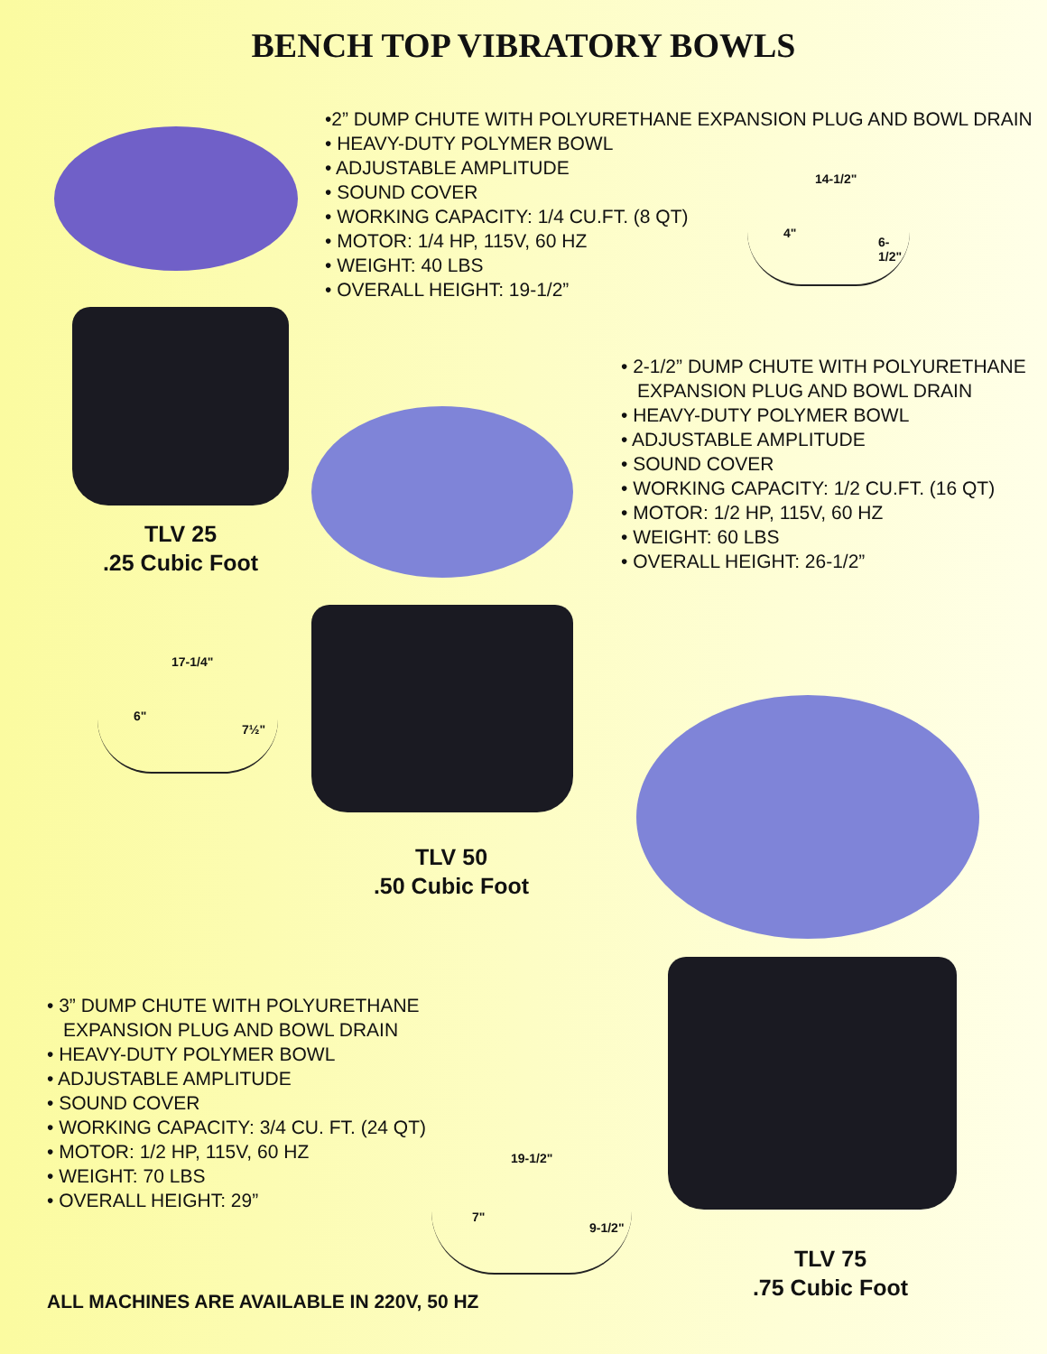BENCH TOP VIBRATORY BOWLS
•2” DUMP CHUTE WITH POLYURETHANE EXPANSION PLUG AND BOWL DRAIN
• HEAVY-DUTY POLYMER BOWL
• ADJUSTABLE AMPLITUDE
• SOUND COVER
• WORKING CAPACITY: 1/4 CU.FT. (8 QT)
• MOTOR: 1/4 HP, 115V, 60 HZ
• WEIGHT: 40 LBS
• OVERALL HEIGHT: 19-1/2”
14-1/2"
4"
6-1/2"
TLV 25
.25 Cubic Foot
17-1/4"
6"
7½"
• 2-1/2” DUMP CHUTE WITH POLYURETHANE EXPANSION PLUG AND BOWL DRAIN
• HEAVY-DUTY POLYMER BOWL
• ADJUSTABLE AMPLITUDE
• SOUND COVER
• WORKING CAPACITY: 1/2 CU.FT. (16 QT)
• MOTOR: 1/2 HP, 115V, 60 HZ
• WEIGHT: 60 LBS
• OVERALL HEIGHT: 26-1/2”
TLV 50
.50 Cubic Foot
• 3” DUMP CHUTE WITH POLYURETHANE EXPANSION PLUG AND BOWL DRAIN
• HEAVY-DUTY POLYMER BOWL
• ADJUSTABLE AMPLITUDE
• SOUND COVER
• WORKING CAPACITY: 3/4 CU. FT. (24 QT)
• MOTOR: 1/2 HP, 115V, 60 HZ
• WEIGHT: 70 LBS
• OVERALL HEIGHT: 29”
19-1/2"
7"
9-1/2"
TLV 75
.75 Cubic Foot
ALL MACHINES ARE AVAILABLE IN 220V, 50 HZ